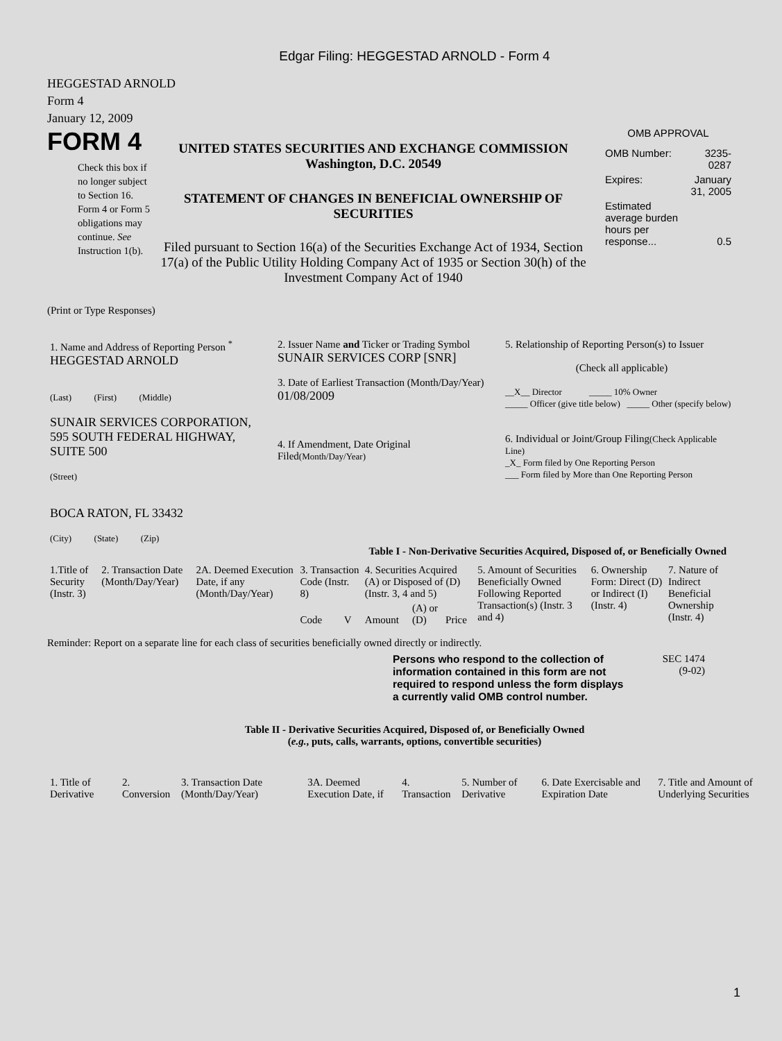Edgar Filing: HEGGESTAD ARNOLD - Form 4
HEGGESTAD ARNOLD
Form 4
January 12, 2009
FORM 4
Check this box if no longer subject to Section 16. Form 4 or Form 5 obligations may continue. See Instruction 1(b).
UNITED STATES SECURITIES AND EXCHANGE COMMISSION
Washington, D.C. 20549
STATEMENT OF CHANGES IN BENEFICIAL OWNERSHIP OF SECURITIES
Filed pursuant to Section 16(a) of the Securities Exchange Act of 1934, Section 17(a) of the Public Utility Holding Company Act of 1935 or Section 30(h) of the Investment Company Act of 1940
OMB APPROVAL
| OMB Number: | 3235-0287 |
| Expires: | January 31, 2005 |
| Estimated average burden hours per response... | 0.5 |
(Print or Type Responses)
| 1. Name and Address of Reporting Person <sup>*</sup> HEGGESTAD ARNOLD (Last) (First) (Middle) SUNAIR SERVICES CORPORATION, 595 SOUTH FEDERAL HIGHWAY, SUITE 500 (Street) BOCA RATON, FL 33432 (City) (State) (Zip) | 2. Issuer Name and Ticker or Trading Symbol SUNAIR SERVICES CORP [SNR] 3. Date of Earliest Transaction (Month/Day/Year) 01/08/2009 4. If Amendment, Date Original Filed (Month/Day/Year) | 5. Relationship of Reporting Person(s) to Issuer (Check all applicable) __X__ Director _____ 10% Owner _____ Officer (give title below) _____ Other (specify below) 6. Individual or Joint/Group Filing (Check Applicable Line) _X_ Form filed by One Reporting Person ___ Form filed by More than One Reporting Person |
Table I - Non-Derivative Securities Acquired, Disposed of, or Beneficially Owned
| 1.Title of Security (Instr. 3) | 2. Transaction Date (Month/Day/Year) | 2A. Deemed Execution Date, if any (Month/Day/Year) | 3. Transaction Code (Instr. 8) | | 4. Securities Acquired (A) or Disposed of (D) (Instr. 3, 4 and 5) | | | 5. Amount of Securities Beneficially Owned Following Reported Transaction(s) (Instr. 3 and 4) | 6. Ownership Form: Direct (D) or Indirect (I) (Instr. 4) | 7. Nature of Indirect Beneficial Ownership (Instr. 4) |
| --- | --- | --- | --- | --- | --- | --- | --- | --- | --- | --- |
| | | | Code | V | Amount | (A) or (D) | Price | | | |
Reminder: Report on a separate line for each class of securities beneficially owned directly or indirectly.
Persons who respond to the collection of information contained in this form are not required to respond unless the form displays a currently valid OMB control number.
SEC 1474
(9-02)
Table II - Derivative Securities Acquired, Disposed of, or Beneficially Owned
(e.g., puts, calls, warrants, options, convertible securities)
| 1. Title of Derivative | 2. Conversion | 3. Transaction Date (Month/Day/Year) | 3A. Deemed Execution Date, if | 4. Transaction | 5. Number of Derivative | 6. Date Exercisable and Expiration Date | 7. Title and Amount of Underlying Securities |
| --- | --- | --- | --- | --- | --- | --- | --- |
1